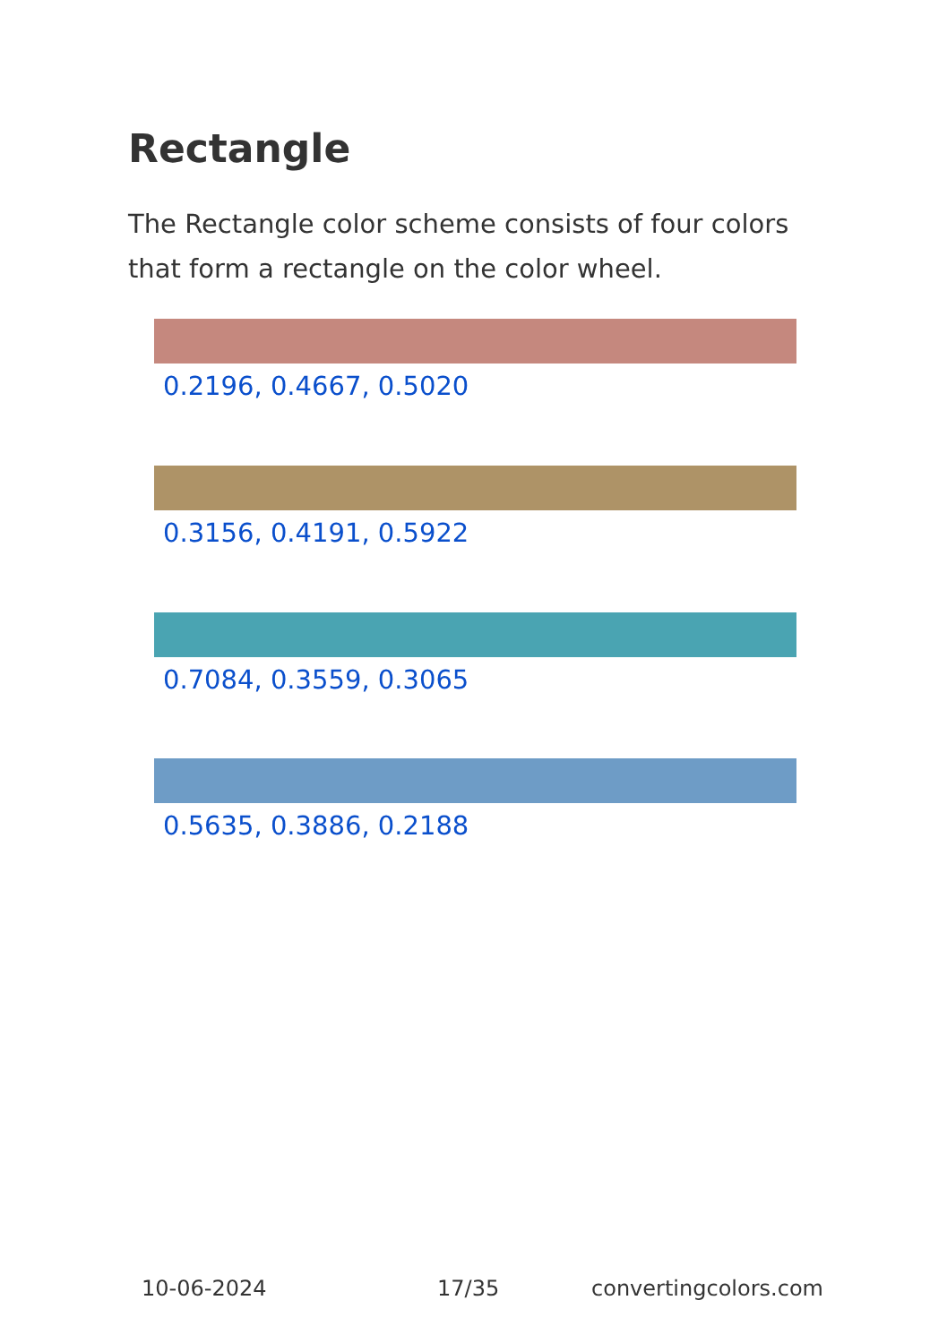Rectangle
The Rectangle color scheme consists of four colors that form a rectangle on the color wheel.
0.2196, 0.4667, 0.5020
0.3156, 0.4191, 0.5922
0.7084, 0.3559, 0.3065
0.5635, 0.3886, 0.2188
10-06-2024 17/35 convertingcolors.com